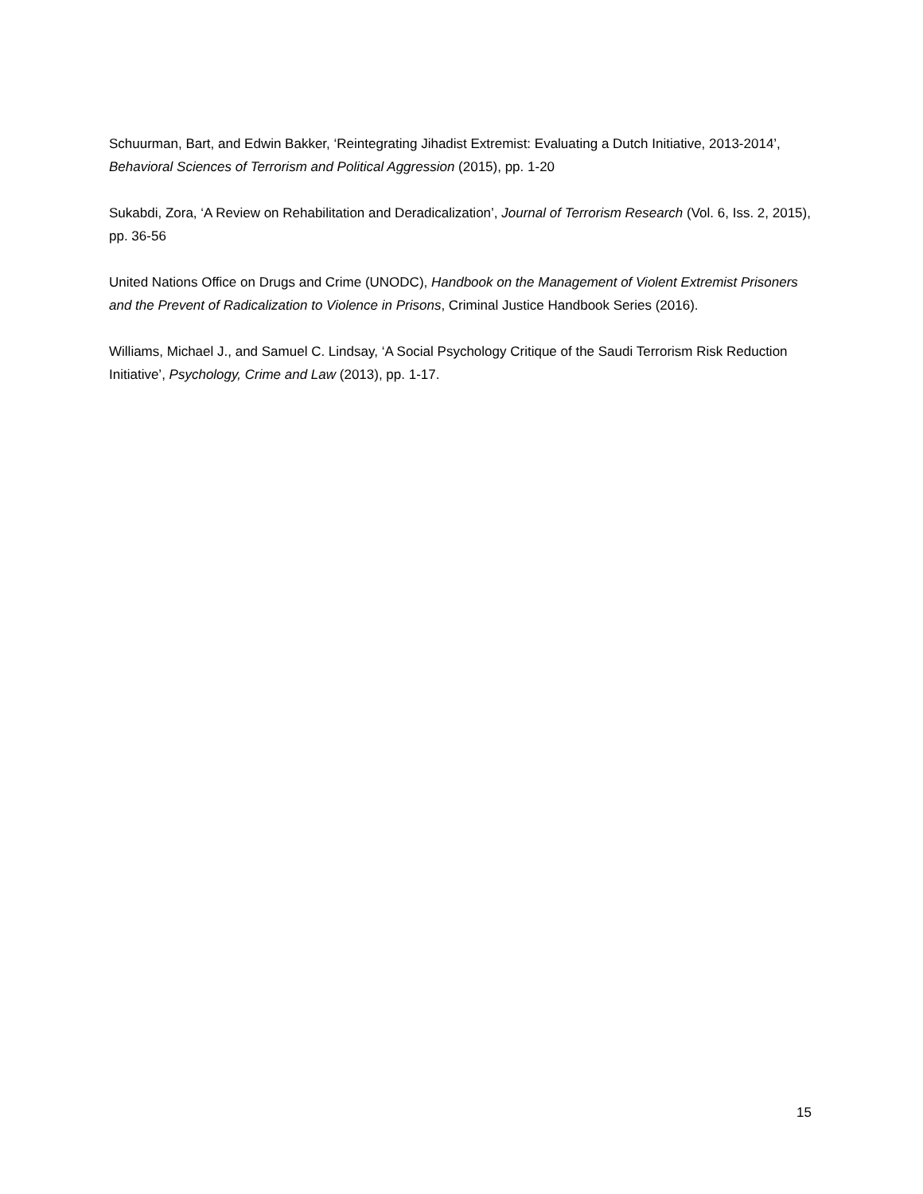Schuurman, Bart, and Edwin Bakker, ‘Reintegrating Jihadist Extremist: Evaluating a Dutch Initiative, 2013-2014’, Behavioral Sciences of Terrorism and Political Aggression (2015), pp. 1-20
Sukabdi, Zora, ‘A Review on Rehabilitation and Deradicalization’, Journal of Terrorism Research (Vol. 6, Iss. 2, 2015), pp. 36-56
United Nations Office on Drugs and Crime (UNODC), Handbook on the Management of Violent Extremist Prisoners and the Prevent of Radicalization to Violence in Prisons, Criminal Justice Handbook Series (2016).
Williams, Michael J., and Samuel C. Lindsay, ‘A Social Psychology Critique of the Saudi Terrorism Risk Reduction Initiative’, Psychology, Crime and Law (2013), pp. 1-17.
15